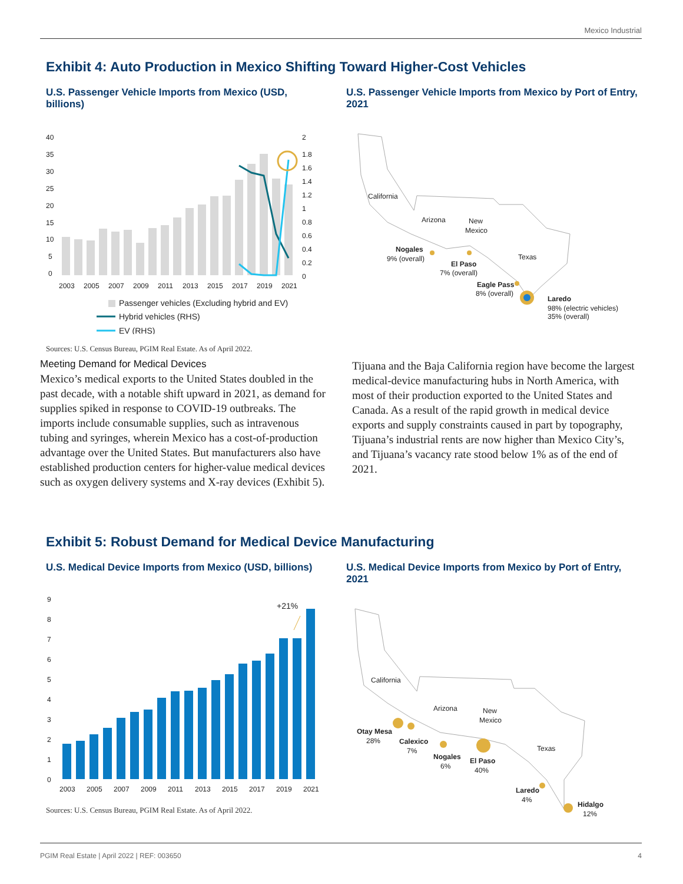Mexico Industrial
Exhibit 4: Auto Production in Mexico Shifting Toward Higher-Cost Vehicles
U.S. Passenger Vehicle Imports from Mexico (USD, billions)
40
35
30
25
20
15
10
5
0
2
1.8
1.6
1.4
1.2
1
0.8
0.6
0.4
0.2
0
2003
2005
2007
2009
2011
2013
2015
2017
2019
2021
Passenger vehicles (Excluding hybrid and EV)
Hybrid vehicles (RHS)
EV (RHS)
Sources: U.S. Census Bureau, PGIM Real Estate. As of April 2022.
U.S. Passenger Vehicle Imports from Mexico by Port of Entry, 2021
California
Arizona
New
Mexico
Texas
Nogales
9% (overall)
El Paso
7% (overall)
Eagle Pass
8% (overall)
Laredo
98% (electric vehicles)
35% (overall)
Meeting Demand for Medical Devices
Mexico’s medical exports to the United States doubled in the past decade, with a notable shift upward in 2021, as demand for supplies spiked in response to COVID-19 outbreaks. The imports include consumable supplies, such as intravenous tubing and syringes, wherein Mexico has a cost-of-production advantage over the United States. But manufacturers also have established production centers for higher-value medical devices such as oxygen delivery systems and X-ray devices (Exhibit 5).
Tijuana and the Baja California region have become the largest medical-device manufacturing hubs in North America, with most of their production exported to the United States and Canada. As a result of the rapid growth in medical device exports and supply constraints caused in part by topography, Tijuana’s industrial rents are now higher than Mexico City’s, and Tijuana’s vacancy rate stood below 1% as of the end of 2021.
Exhibit 5: Robust Demand for Medical Device Manufacturing
U.S. Medical Device Imports from Mexico (USD, billions)
9
8
7
6
5
4
3
2
1
0
+21%
2003
2005
2007
2009
2011
2013
2015
2017
2019
2021
Sources: U.S. Census Bureau, PGIM Real Estate. As of April 2022.
U.S. Medical Device Imports from Mexico by Port of Entry, 2021
California
Arizona
New
Mexico
Texas
Otay Mesa
28%
Calexico
7%
Nogales
6%
El Paso
40%
Laredo
4%
Hidalgo
12%
PGIM Real Estate | April 2022 | REF: 003650 4